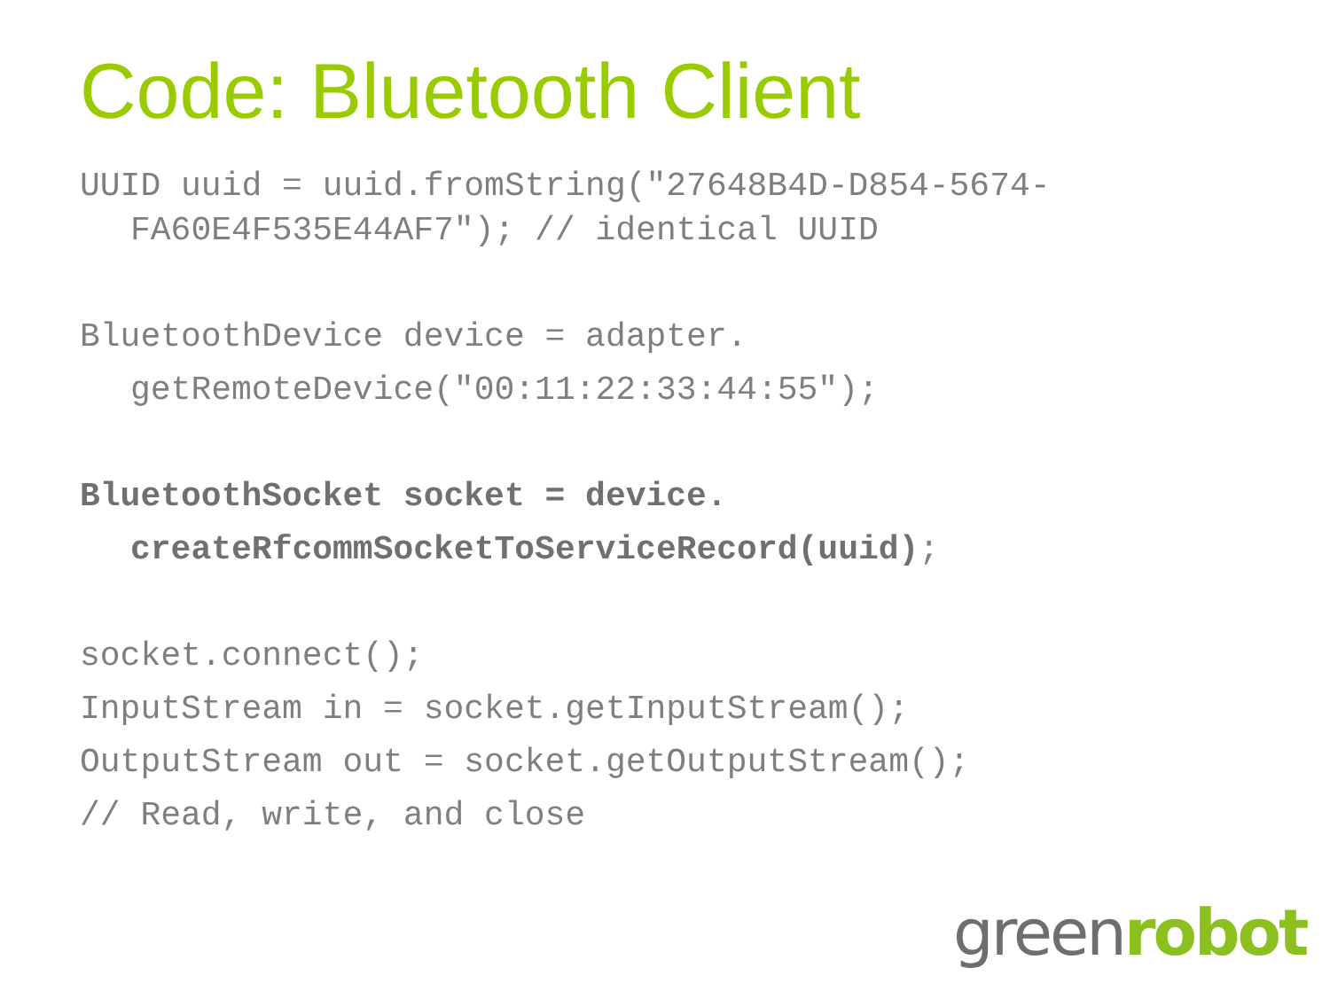Code: Bluetooth Client
UUID uuid = uuid.fromString("27648B4D-D854-5674-
FA60E4F535E44AF7"); // identical UUID
BluetoothDevice device = adapter.
getRemoteDevice("00:11:22:33:44:55");
BluetoothSocket socket = device.
createRfcommSocketToServiceRecord(uuid);
socket.connect();
InputStream in = socket.getInputStream();
OutputStream out = socket.getOutputStream();
// Read, write, and close
green robot